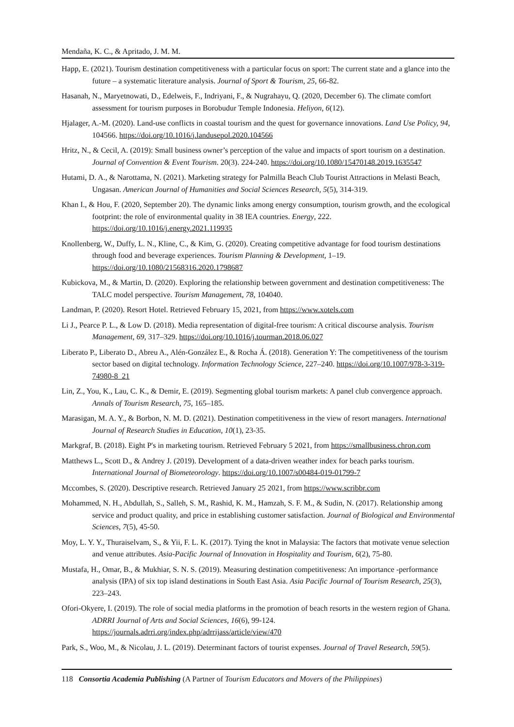Mendaña, K. C., & Apritado, J. M. M.
Happ, E. (2021). Tourism destination competitiveness with a particular focus on sport: The current state and a glance into the future – a systematic literature analysis. Journal of Sport & Tourism, 25, 66-82.
Hasanah, N., Maryetnowati, D., Edelweis, F., Indriyani, F., & Nugrahayu, Q. (2020, December 6). The climate comfort assessment for tourism purposes in Borobudur Temple Indonesia. Heliyon, 6(12).
Hjalager, A.-M. (2020). Land-use conflicts in coastal tourism and the quest for governance innovations. Land Use Policy, 94, 104566. https://doi.org/10.1016/j.landusepol.2020.104566
Hritz, N., & Cecil, A. (2019): Small business owner’s perception of the value and impacts of sport tourism on a destination. Journal of Convention & Event Tourism. 20(3). 224-240. https://doi.org/10.1080/15470148.2019.1635547
Hutami, D. A., & Narottama, N. (2021). Marketing strategy for Palmilla Beach Club Tourist Attractions in Melasti Beach, Ungasan. American Journal of Humanities and Social Sciences Research, 5(5), 314-319.
Khan I., & Hou, F. (2020, September 20). The dynamic links among energy consumption, tourism growth, and the ecological footprint: the role of environmental quality in 38 IEA countries. Energy, 222. https://doi.org/10.1016/j.energy.2021.119935
Knollenberg, W., Duffy, L. N., Kline, C., & Kim, G. (2020). Creating competitive advantage for food tourism destinations through food and beverage experiences. Tourism Planning & Development, 1–19. https://doi.org/10.1080/21568316.2020.1798687
Kubickova, M., & Martin, D. (2020). Exploring the relationship between government and destination competitiveness: The TALC model perspective. Tourism Management, 78, 104040.
Landman, P. (2020). Resort Hotel. Retrieved February 15, 2021, from https://www.xotels.com
Li J., Pearce P. L., & Low D. (2018). Media representation of digital-free tourism: A critical discourse analysis. Tourism Management, 69, 317–329. https://doi.org/10.1016/j.tourman.2018.06.027
Liberato P., Liberato D., Abreu A., Alén-González E., & Rocha Á. (2018). Generation Y: The competitiveness of the tourism sector based on digital technology. Information Technology Science, 227–240. https://doi.org/10.1007/978-3-319-74980-8_21
Lin, Z., You, K., Lau, C. K., & Demir, E. (2019). Segmenting global tourism markets: A panel club convergence approach. Annals of Tourism Research, 75, 165–185.
Marasigan, M. A. Y., & Borbon, N. M. D. (2021). Destination competitiveness in the view of resort managers. International Journal of Research Studies in Education, 10(1), 23-35.
Markgraf, B. (2018). Eight P's in marketing tourism. Retrieved February 5 2021, from https://smallbusiness.chron.com
Matthews L., Scott D., & Andrey J. (2019). Development of a data-driven weather index for beach parks tourism. International Journal of Biometeorology. https://doi.org/10.1007/s00484-019-01799-7
Mccombes, S. (2020). Descriptive research. Retrieved January 25 2021, from https://www.scribbr.com
Mohammed, N. H., Abdullah, S., Salleh, S. M., Rashid, K. M., Hamzah, S. F. M., & Sudin, N. (2017). Relationship among service and product quality, and price in establishing customer satisfaction. Journal of Biological and Environmental Sciences, 7(5), 45-50.
Moy, L. Y. Y., Thuraiselvam, S., & Yii, F. L. K. (2017). Tying the knot in Malaysia: The factors that motivate venue selection and venue attributes. Asia-Pacific Journal of Innovation in Hospitality and Tourism, 6(2), 75-80.
Mustafa, H., Omar, B., & Mukhiar, S. N. S. (2019). Measuring destination competitiveness: An importance -performance analysis (IPA) of six top island destinations in South East Asia. Asia Pacific Journal of Tourism Research, 25(3), 223–243.
Ofori-Okyere, I. (2019). The role of social media platforms in the promotion of beach resorts in the western region of Ghana. ADRRI Journal of Arts and Social Sciences, 16(6), 99-124. https://journals.adrri.org/index.php/adrrijass/article/view/470
Park, S., Woo, M., & Nicolau, J. L. (2019). Determinant factors of tourist expenses. Journal of Travel Research, 59(5).
118 Consortia Academia Publishing (A Partner of Tourism Educators and Movers of the Philippines)